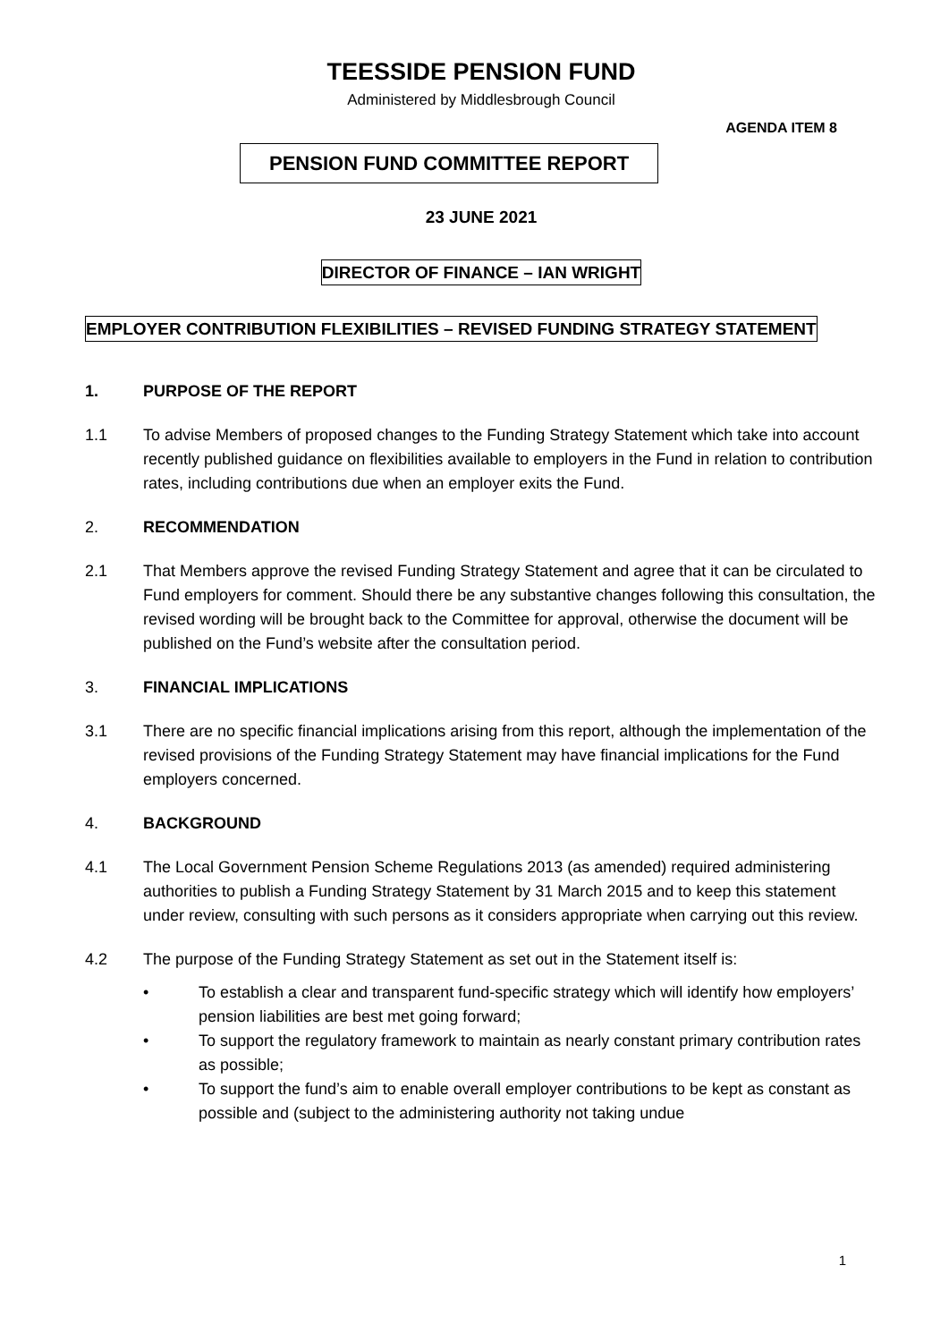TEESSIDE PENSION FUND
Administered by Middlesbrough Council
AGENDA ITEM 8
PENSION FUND COMMITTEE REPORT
23 JUNE 2021
DIRECTOR OF FINANCE – IAN WRIGHT
EMPLOYER CONTRIBUTION FLEXIBILITIES – REVISED FUNDING STRATEGY STATEMENT
1. PURPOSE OF THE REPORT
1.1 To advise Members of proposed changes to the Funding Strategy Statement which take into account recently published guidance on flexibilities available to employers in the Fund in relation to contribution rates, including contributions due when an employer exits the Fund.
2. RECOMMENDATION
2.1 That Members approve the revised Funding Strategy Statement and agree that it can be circulated to Fund employers for comment. Should there be any substantive changes following this consultation, the revised wording will be brought back to the Committee for approval, otherwise the document will be published on the Fund’s website after the consultation period.
3. FINANCIAL IMPLICATIONS
3.1 There are no specific financial implications arising from this report, although the implementation of the revised provisions of the Funding Strategy Statement may have financial implications for the Fund employers concerned.
4. BACKGROUND
4.1 The Local Government Pension Scheme Regulations 2013 (as amended) required administering authorities to publish a Funding Strategy Statement by 31 March 2015 and to keep this statement under review, consulting with such persons as it considers appropriate when carrying out this review.
4.2 The purpose of the Funding Strategy Statement as set out in the Statement itself is:
• To establish a clear and transparent fund-specific strategy which will identify how employers’ pension liabilities are best met going forward;
• To support the regulatory framework to maintain as nearly constant primary contribution rates as possible;
• To support the fund’s aim to enable overall employer contributions to be kept as constant as possible and (subject to the administering authority not taking undue
1